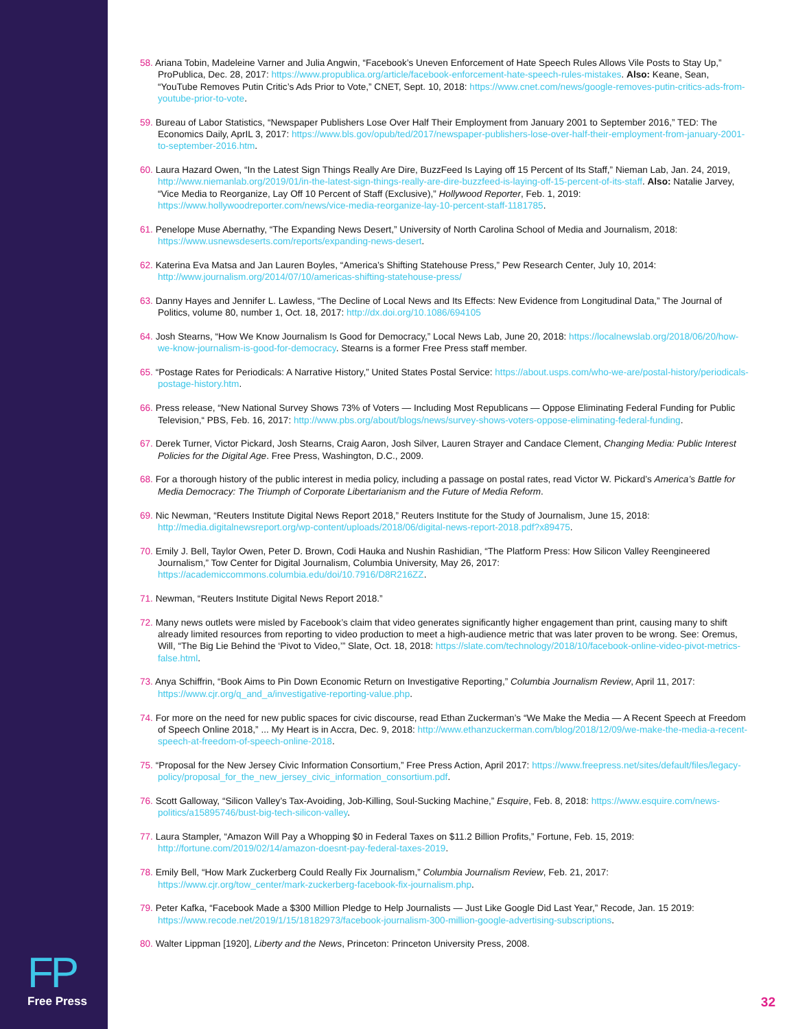FP
Free Press
58. Ariana Tobin, Madeleine Varner and Julia Angwin, “Facebook’s Uneven Enforcement of Hate Speech Rules Allows Vile Posts to Stay Up,” ProPublica, Dec. 28, 2017: https://www.propublica.org/article/facebook-enforcement-hate-speech-rules-mistakes. Also: Keane, Sean, “YouTube Removes Putin Critic’s Ads Prior to Vote,” CNET, Sept. 10, 2018: https://www.cnet.com/news/google-removes-putin-critics-ads-from-youtube-prior-to-vote.
59. Bureau of Labor Statistics, “Newspaper Publishers Lose Over Half Their Employment from January 2001 to September 2016,” TED: The Economics Daily, AprIL 3, 2017: https://www.bls.gov/opub/ted/2017/newspaper-publishers-lose-over-half-their-employment-from-january-2001-to-september-2016.htm.
60. Laura Hazard Owen, “In the Latest Sign Things Really Are Dire, BuzzFeed Is Laying off 15 Percent of Its Staff,” Nieman Lab, Jan. 24, 2019, http://www.niemanlab.org/2019/01/in-the-latest-sign-things-really-are-dire-buzzfeed-is-laying-off-15-percent-of-its-staff. Also: Natalie Jarvey, “Vice Media to Reorganize, Lay Off 10 Percent of Staff (Exclusive),” Hollywood Reporter, Feb. 1, 2019: https://www.hollywoodreporter.com/news/vice-media-reorganize-lay-10-percent-staff-1181785.
61. Penelope Muse Abernathy, “The Expanding News Desert,” University of North Carolina School of Media and Journalism, 2018: https://www.usnewsdeserts.com/reports/expanding-news-desert.
62. Katerina Eva Matsa and Jan Lauren Boyles, “America’s Shifting Statehouse Press,” Pew Research Center, July 10, 2014: http://www.journalism.org/2014/07/10/americas-shifting-statehouse-press/
63. Danny Hayes and Jennifer L. Lawless, “The Decline of Local News and Its Effects: New Evidence from Longitudinal Data,” The Journal of Politics, volume 80, number 1, Oct. 18, 2017: http://dx.doi.org/10.1086/694105
64. Josh Stearns, “How We Know Journalism Is Good for Democracy,” Local News Lab, June 20, 2018: https://localnewslab.org/2018/06/20/how-we-know-journalism-is-good-for-democracy. Stearns is a former Free Press staff member.
65. “Postage Rates for Periodicals: A Narrative History,” United States Postal Service: https://about.usps.com/who-we-are/postal-history/periodicals-postage-history.htm.
66. Press release, “New National Survey Shows 73% of Voters — Including Most Republicans — Oppose Eliminating Federal Funding for Public Television,“ PBS, Feb. 16, 2017: http://www.pbs.org/about/blogs/news/survey-shows-voters-oppose-eliminating-federal-funding.
67. Derek Turner, Victor Pickard, Josh Stearns, Craig Aaron, Josh Silver, Lauren Strayer and Candace Clement, Changing Media: Public Interest Policies for the Digital Age. Free Press, Washington, D.C., 2009.
68. For a thorough history of the public interest in media policy, including a passage on postal rates, read Victor W. Pickard’s America’s Battle for Media Democracy: The Triumph of Corporate Libertarianism and the Future of Media Reform.
69. Nic Newman, “Reuters Institute Digital News Report 2018,” Reuters Institute for the Study of Journalism, June 15, 2018: http://media.digitalnewsreport.org/wp-content/uploads/2018/06/digital-news-report-2018.pdf?x89475.
70. Emily J. Bell, Taylor Owen, Peter D. Brown, Codi Hauka and Nushin Rashidian, “The Platform Press: How Silicon Valley Reengineered Journalism,” Tow Center for Digital Journalism, Columbia University, May 26, 2017: https://academiccommons.columbia.edu/doi/10.7916/D8R216ZZ.
71. Newman, “Reuters Institute Digital News Report 2018.”
72. Many news outlets were misled by Facebook’s claim that video generates significantly higher engagement than print, causing many to shift already limited resources from reporting to video production to meet a high-audience metric that was later proven to be wrong. See: Oremus, Will, “The Big Lie Behind the ‘Pivot to Video,’” Slate, Oct. 18, 2018: https://slate.com/technology/2018/10/facebook-online-video-pivot-metrics-false.html.
73. Anya Schiffrin, “Book Aims to Pin Down Economic Return on Investigative Reporting,” Columbia Journalism Review, April 11, 2017: https://www.cjr.org/q_and_a/investigative-reporting-value.php.
74. For more on the need for new public spaces for civic discourse, read Ethan Zuckerman’s “We Make the Media — A Recent Speech at Freedom of Speech Online 2018,” ... My Heart is in Accra, Dec. 9, 2018: http://www.ethanzuckerman.com/blog/2018/12/09/we-make-the-media-a-recent-speech-at-freedom-of-speech-online-2018.
75. “Proposal for the New Jersey Civic Information Consortium,” Free Press Action, April 2017: https://www.freepress.net/sites/default/files/legacy-policy/proposal_for_the_new_jersey_civic_information_consortium.pdf.
76. Scott Galloway, “Silicon Valley’s Tax-Avoiding, Job-Killing, Soul-Sucking Machine,” Esquire, Feb. 8, 2018: https://www.esquire.com/news-politics/a15895746/bust-big-tech-silicon-valley.
77. Laura Stampler, “Amazon Will Pay a Whopping $0 in Federal Taxes on $11.2 Billion Profits,” Fortune, Feb. 15, 2019: http://fortune.com/2019/02/14/amazon-doesnt-pay-federal-taxes-2019.
78. Emily Bell, “How Mark Zuckerberg Could Really Fix Journalism,” Columbia Journalism Review, Feb. 21, 2017: https://www.cjr.org/tow_center/mark-zuckerberg-facebook-fix-journalism.php.
79. Peter Kafka, “Facebook Made a $300 Million Pledge to Help Journalists — Just Like Google Did Last Year,” Recode, Jan. 15 2019: https://www.recode.net/2019/1/15/18182973/facebook-journalism-300-million-google-advertising-subscriptions.
80. Walter Lippman [1920], Liberty and the News, Princeton: Princeton University Press, 2008.
32